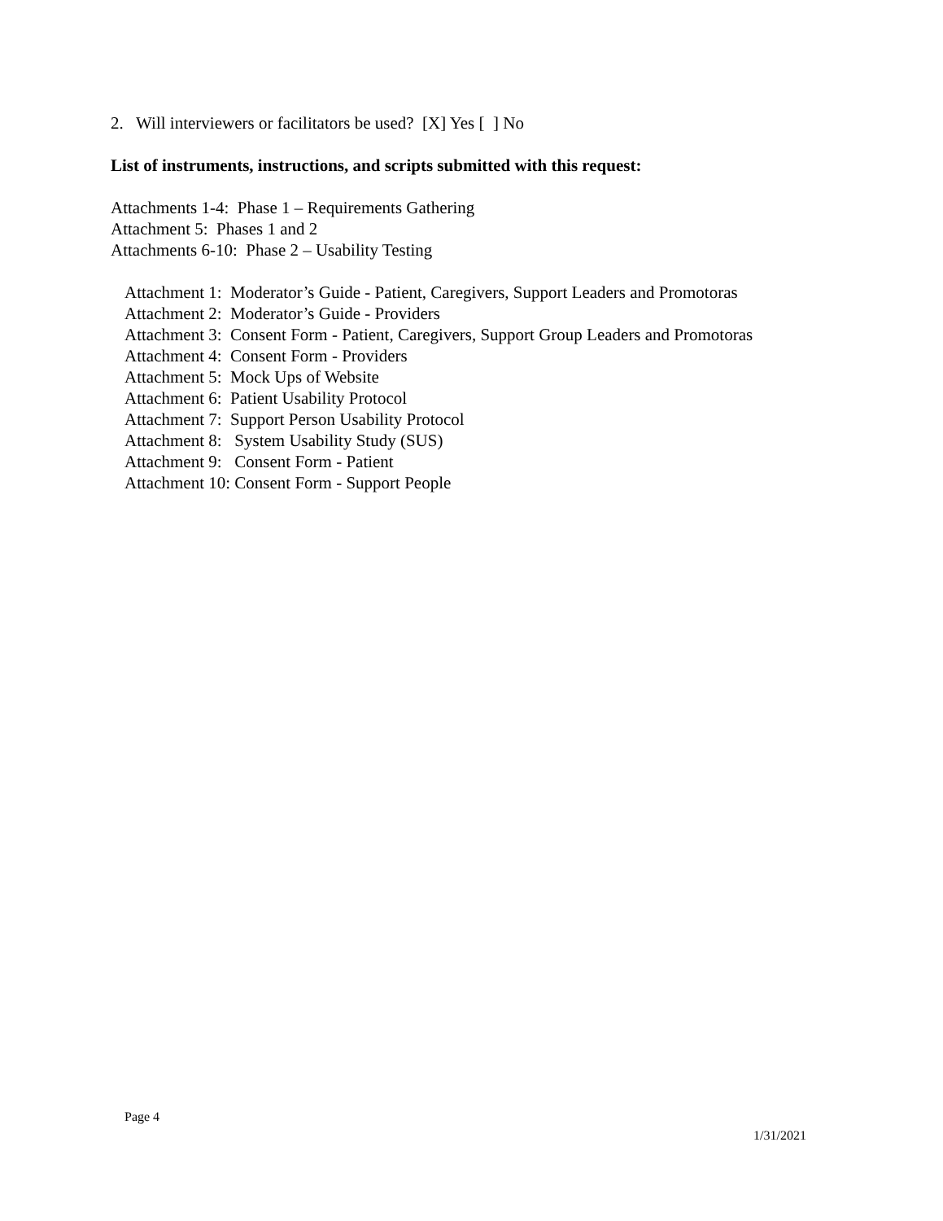2. Will interviewers or facilitators be used? [X] Yes [ ] No
List of instruments, instructions, and scripts submitted with this request:
Attachments 1-4: Phase 1 – Requirements Gathering
Attachment 5: Phases 1 and 2
Attachments 6-10: Phase 2 – Usability Testing
Attachment 1: Moderator’s Guide - Patient, Caregivers, Support Leaders and Promotoras
Attachment 2: Moderator’s Guide - Providers
Attachment 3: Consent Form - Patient, Caregivers, Support Group Leaders and Promotoras
Attachment 4: Consent Form - Providers
Attachment 5: Mock Ups of Website
Attachment 6: Patient Usability Protocol
Attachment 7: Support Person Usability Protocol
Attachment 8: System Usability Study (SUS)
Attachment 9: Consent Form - Patient
Attachment 10: Consent Form - Support People
Page 4
1/31/2021